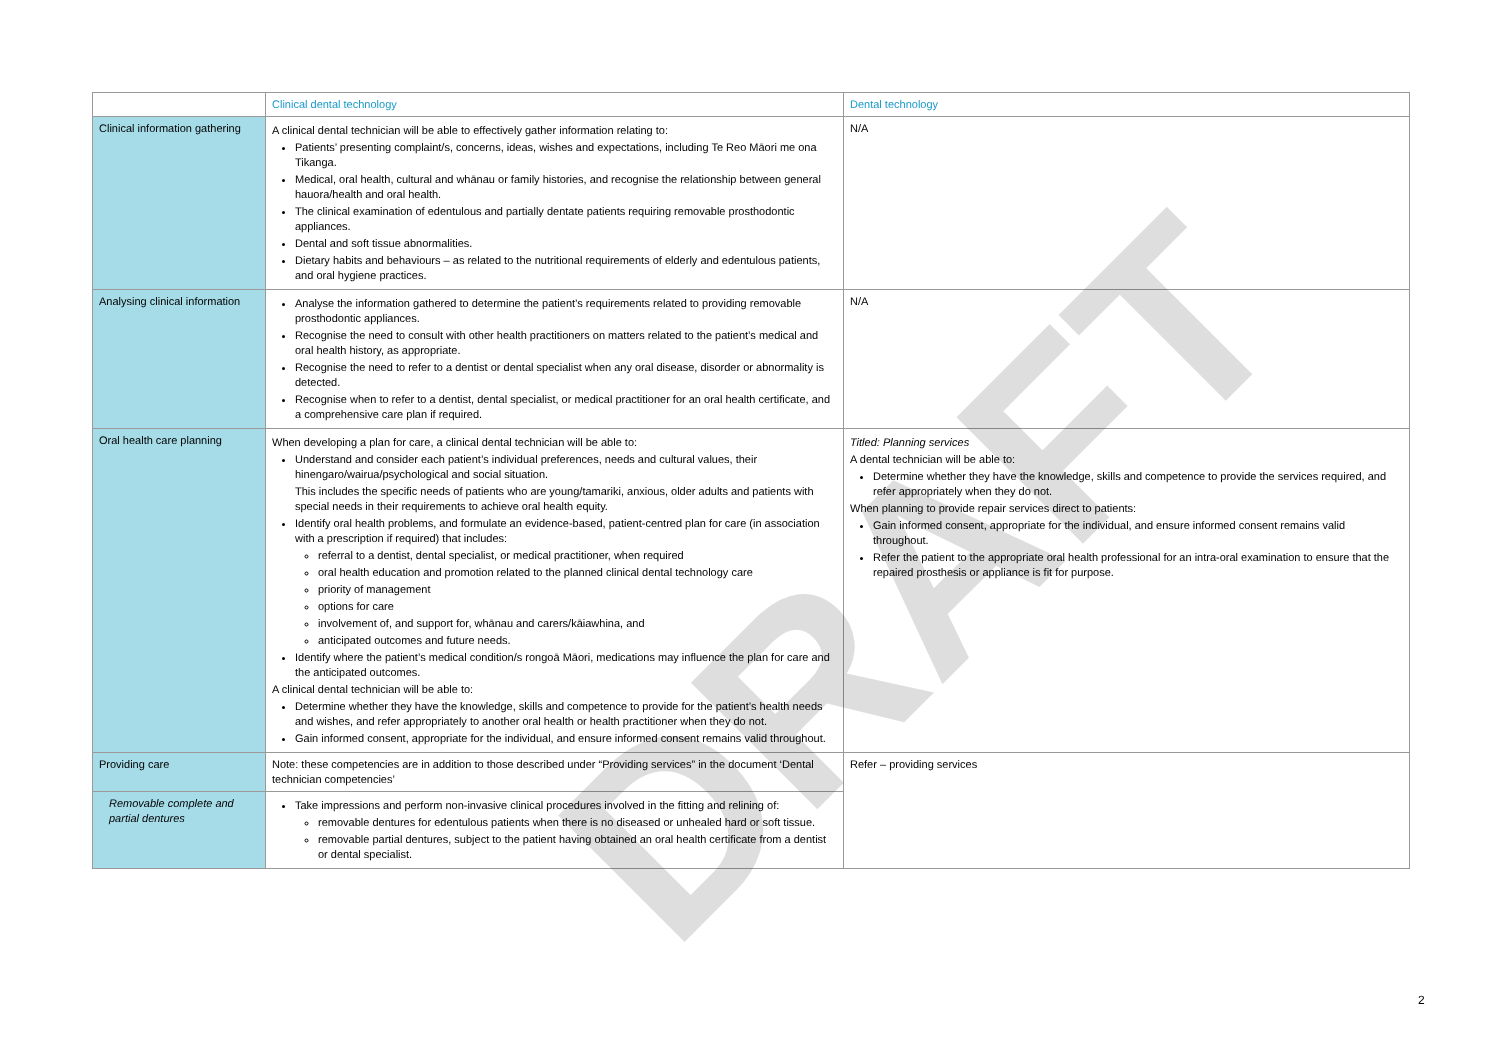| | Clinical dental technology | Dental technology |
| --- | --- | --- |
| Clinical information gathering | A clinical dental technician will be able to effectively gather information relating to: Patients’ presenting complaint/s, concerns, ideas, wishes and expectations, including Te Reo Māori me ona Tikanga. Medical, oral health, cultural and whānau or family histories, and recognise the relationship between general hauora/health and oral health. The clinical examination of edentulous and partially dentate patients requiring removable prosthodontic appliances. Dental and soft tissue abnormalities. Dietary habits and behaviours – as related to the nutritional requirements of elderly and edentulous patients, and oral hygiene practices. | N/A |
| Analysing clinical information | Analyse the information gathered to determine the patient’s requirements related to providing removable prosthodontic appliances. Recognise the need to consult with other health practitioners on matters related to the patient’s medical and oral health history, as appropriate. Recognise the need to refer to a dentist or dental specialist when any oral disease, disorder or abnormality is detected. Recognise when to refer to a dentist, dental specialist, or medical practitioner for an oral health certificate, and a comprehensive care plan if required. | N/A |
| Oral health care planning | When developing a plan for care, a clinical dental technician will be able to: Understand and consider each patient’s individual preferences, needs and cultural values, their hinengaro/wairua/psychological and social situation. This includes the specific needs of patients who are young/tamariki, anxious, older adults and patients with special needs in their requirements to achieve oral health equity. Identify oral health problems, and formulate an evidence-based, patient-centred plan for care (in association with a prescription if required) that includes: referral to a dentist, dental specialist, or medical practitioner, when required oral health education and promotion related to the planned clinical dental technology care priority of management options for care involvement of, and support for, whānau and carers/kāiawhina, and anticipated outcomes and future needs. Identify where the patient’s medical condition/s rongoā Māori, medications may influence the plan for care and the anticipated outcomes. A clinical dental technician will be able to: Determine whether they have the knowledge, skills and competence to provide for the patient’s health needs and wishes, and refer appropriately to another oral health or health practitioner when they do not. Gain informed consent, appropriate for the individual, and ensure informed consent remains valid throughout. | Titled: Planning services A dental technician will be able to: Determine whether they have the knowledge, skills and competence to provide the services required, and refer appropriately when they do not. When planning to provide repair services direct to patients: Gain informed consent, appropriate for the individual, and ensure informed consent remains valid throughout. Refer the patient to the appropriate oral health professional for an intra-oral examination to ensure that the repaired prosthesis or appliance is fit for purpose. |
| Providing care | Note: these competencies are in addition to those described under “Providing services” in the document ‘Dental technician competencies’ | Refer – providing services |
| Removable complete and partial dentures | Take impressions and perform non-invasive clinical procedures involved in the fitting and relining of: removable dentures for edentulous patients when there is no diseased or unhealed hard or soft tissue. removable partial dentures, subject to the patient having obtained an oral health certificate from a dentist or dental specialist. | |
DRAFT
2